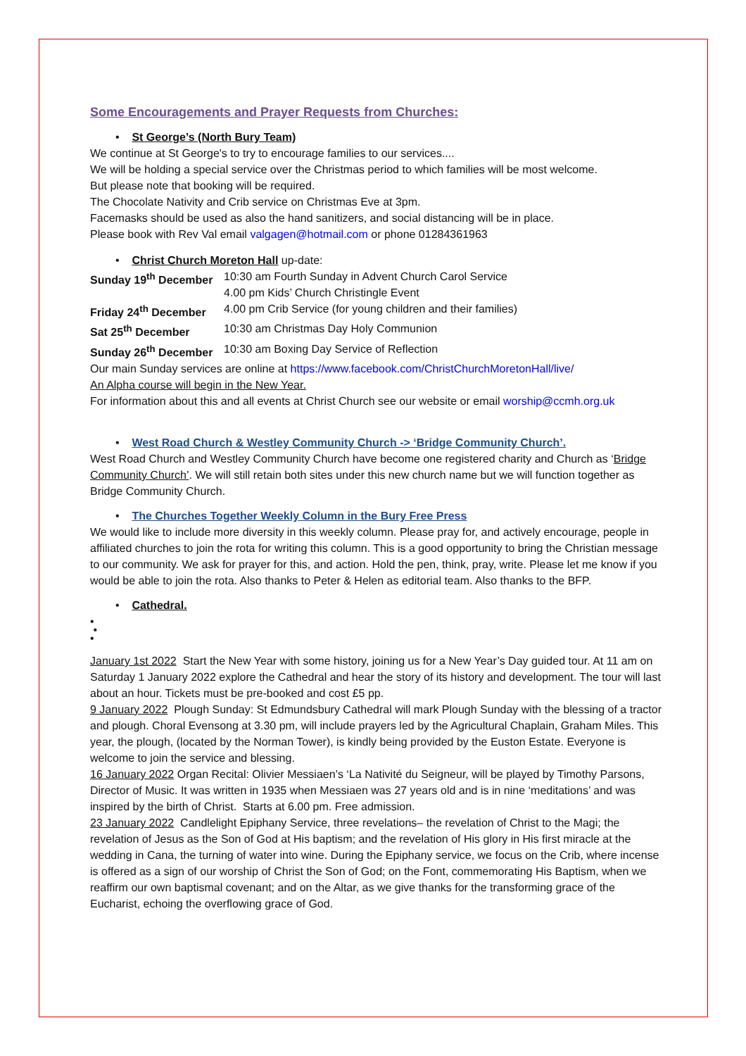Some Encouragements and Prayer Requests from Churches:
• St George’s (North Bury Team)
We continue at St George's to try to encourage families to our services....
We will be holding a special service over the Christmas period to which families will be most welcome.
But please note that booking will be required.
The Chocolate Nativity and Crib service on Christmas Eve at 3pm.
Facemasks should be used as also the hand sanitizers, and social distancing will be in place.
Please book with Rev Val email valgagen@hotmail.com or phone 01284361963
• Christ Church Moreton Hall up-date:
Sunday 19<sup>th</sup> December 10:30 am Fourth Sunday in Advent Church Carol Service
4.00 pm Kids’ Church Christingle Event
Friday 24<sup>th</sup> December 4.00 pm Crib Service (for young children and their families)
Sat 25<sup>th</sup> December 10:30 am Christmas Day Holy Communion
Sunday 26<sup>th</sup> December 10:30 am Boxing Day Service of Reflection
Our main Sunday services are online at https://www.facebook.com/ChristChurchMoretonHall/live/
An Alpha course will begin in the New Year.
For information about this and all events at Christ Church see our website or email worship@ccmh.org.uk
• West Road Church & Westley Community Church -> ‘Bridge Community Church’.
West Road Church and Westley Community Church have become one registered charity and Church as ‘Bridge Community Church’. We will still retain both sites under this new church name but we will function together as Bridge Community Church.
• The Churches Together Weekly Column in the Bury Free Press
We would like to include more diversity in this weekly column. Please pray for, and actively encourage, people in affiliated churches to join the rota for writing this column. This is a good opportunity to bring the Christian message to our community. We ask for prayer for this, and action. Hold the pen, think, pray, write. Please let me know if you would be able to join the rota. Also thanks to Peter & Helen as editorial team. Also thanks to the BFP.
• Cathedral.
•
•
•
January 1st 2022 Start the New Year with some history, joining us for a New Year’s Day guided tour. At 11 am on Saturday 1 January 2022 explore the Cathedral and hear the story of its history and development. The tour will last about an hour. Tickets must be pre-booked and cost £5 pp.
9 January 2022 Plough Sunday: St Edmundsbury Cathedral will mark Plough Sunday with the blessing of a tractor and plough. Choral Evensong at 3.30 pm, will include prayers led by the Agricultural Chaplain, Graham Miles. This year, the plough, (located by the Norman Tower), is kindly being provided by the Euston Estate. Everyone is welcome to join the service and blessing.
16 January 2022 Organ Recital: Olivier Messiaen’s ‘La Nativité du Seigneur, will be played by Timothy Parsons, Director of Music. It was written in 1935 when Messiaen was 27 years old and is in nine ‘meditations’ and was inspired by the birth of Christ. Starts at 6.00 pm. Free admission.
23 January 2022 Candlelight Epiphany Service, three revelations– the revelation of Christ to the Magi; the revelation of Jesus as the Son of God at His baptism; and the revelation of His glory in His first miracle at the wedding in Cana, the turning of water into wine. During the Epiphany service, we focus on the Crib, where incense is offered as a sign of our worship of Christ the Son of God; on the Font, commemorating His Baptism, when we reaffirm our own baptismal covenant; and on the Altar, as we give thanks for the transforming grace of the Eucharist, echoing the overflowing grace of God.